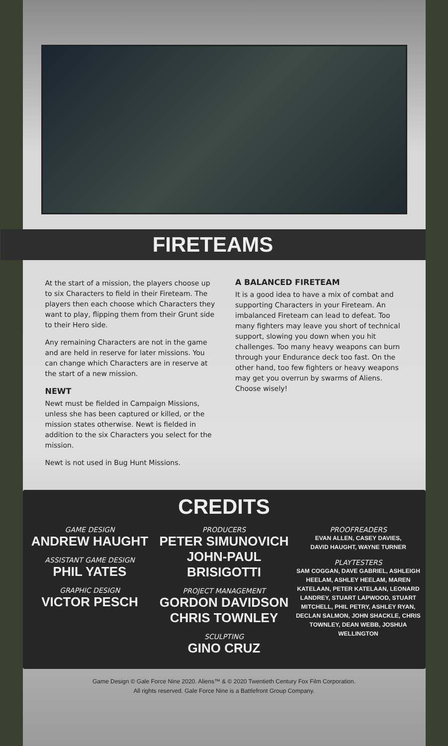FIRETEAMS
At the start of a mission, the players choose up to six Characters to field in their Fireteam. The players then each choose which Characters they want to play, flipping them from their Grunt side to their Hero side.
Any remaining Characters are not in the game and are held in reserve for later missions. You can change which Characters are in reserve at the start of a new mission.
NEWT
Newt must be fielded in Campaign Missions, unless she has been captured or killed, or the mission states otherwise. Newt is fielded in addition to the six Characters you select for the mission.
Newt is not used in Bug Hunt Missions.
A BALANCED FIRETEAM
It is a good idea to have a mix of combat and supporting Characters in your Fireteam. An imbalanced Fireteam can lead to defeat. Too many fighters may leave you short of technical support, slowing you down when you hit challenges. Too many heavy weapons can burn through your Endurance deck too fast. On the other hand, too few fighters or heavy weapons may get you overrun by swarms of Aliens. Choose wisely!
CREDITS
GAME DESIGN
ANDREW HAUGHT
ASSISTANT GAME DESIGN
PHIL YATES
GRAPHIC DESIGN
VICTOR PESCH
PRODUCERS
PETER SIMUNOVICH
JOHN-PAUL BRISIGOTTI
PROJECT MANAGEMENT
GORDON DAVIDSON
CHRIS TOWNLEY
SCULPTING
GINO CRUZ
PROOFREADERS
EVAN ALLEN, CASEY DAVIES,
DAVID HAUGHT, WAYNE TURNER
PLAYTESTERS
SAM COGGAN, DAVE GABRIEL, ASHLEIGH HEELAM, ASHLEY HEELAM, MAREN KATELAAN, PETER KATELAAN, LEONARD LANDREY, STUART LAPWOOD, STUART MITCHELL, PHIL PETRY, ASHLEY RYAN, DECLAN SALMON, JOHN SHACKLE, CHRIS TOWNLEY, DEAN WEBB, JOSHUA WELLINGTON
Game Design © Gale Force Nine 2020. Aliens™ & © 2020 Twentieth Century Fox Film Corporation.
All rights reserved. Gale Force Nine is a Battlefront Group Company.